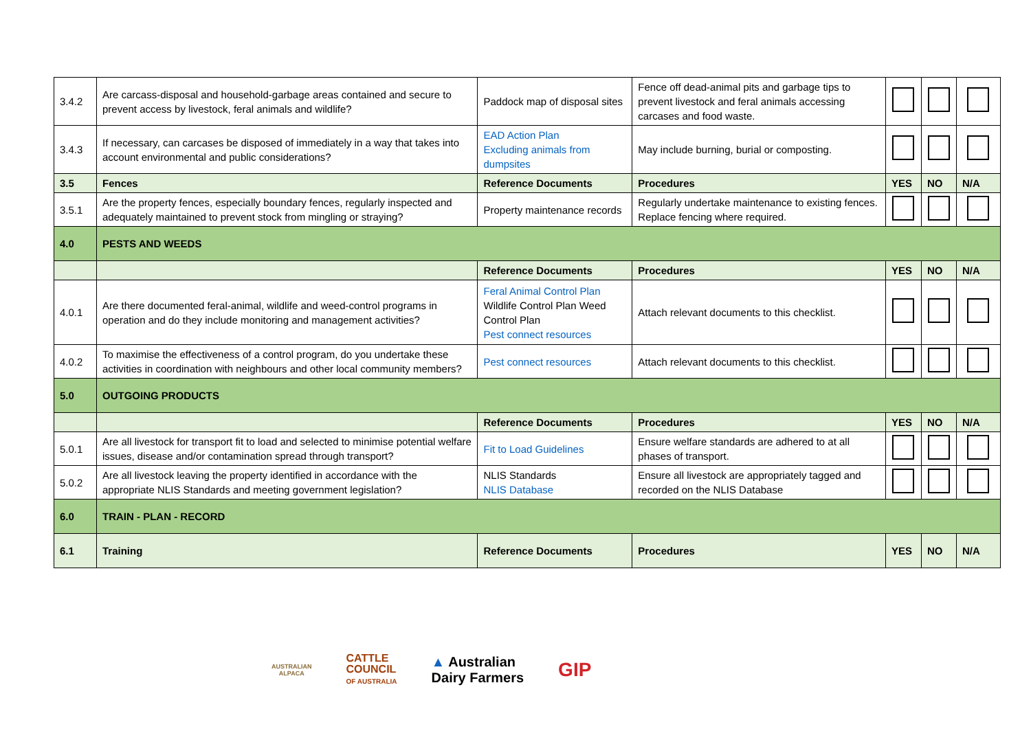| 3.4.2 | Are carcass-disposal and household-garbage areas contained and secure to prevent access by livestock, feral animals and wildlife? | Paddock map of disposal sites | Fence off dead-animal pits and garbage tips to prevent livestock and feral animals accessing carcases and food waste. | | | |
| 3.4.3 | If necessary, can carcases be disposed of immediately in a way that takes into account environmental and public considerations? | EAD Action Plan Excluding animals from dumpsites | May include burning, burial or composting. | | | |
| 3.5 | Fences | Reference Documents | Procedures | YES | NO | N/A |
| 3.5.1 | Are the property fences, especially boundary fences, regularly inspected and adequately maintained to prevent stock from mingling or straying? | Property maintenance records | Regularly undertake maintenance to existing fences. Replace fencing where required. | | | |
| 4.0 | PESTS AND WEEDS | | | | | |
| | | Reference Documents | Procedures | YES | NO | N/A |
| 4.0.1 | Are there documented feral-animal, wildlife and weed-control programs in operation and do they include monitoring and management activities? | Feral Animal Control Plan Wildlife Control Plan Weed Control Plan Pest connect resources | Attach relevant documents to this checklist. | | | |
| 4.0.2 | To maximise the effectiveness of a control program, do you undertake these activities in coordination with neighbours and other local community members? | Pest connect resources | Attach relevant documents to this checklist. | | | |
| 5.0 | OUTGOING PRODUCTS | | | | | |
| | | Reference Documents | Procedures | YES | NO | N/A |
| 5.0.1 | Are all livestock for transport fit to load and selected to minimise potential welfare issues, disease and/or contamination spread through transport? | Fit to Load Guidelines | Ensure welfare standards are adhered to at all phases of transport. | | | |
| 5.0.2 | Are all livestock leaving the property identified in accordance with the appropriate NLIS Standards and meeting government legislation? | NLIS Standards NLIS Database | Ensure all livestock are appropriately tagged and recorded on the NLIS Database | | | |
| 6.0 | TRAIN - PLAN - RECORD | | | | | |
| 6.1 | Training | Reference Documents | Procedures | YES | NO | N/A |
AUSTRALIAN
ALPACA
CATTLE
COUNCIL
OF AUSTRALIA
▲ Australian
Dairy Farmers
GIP